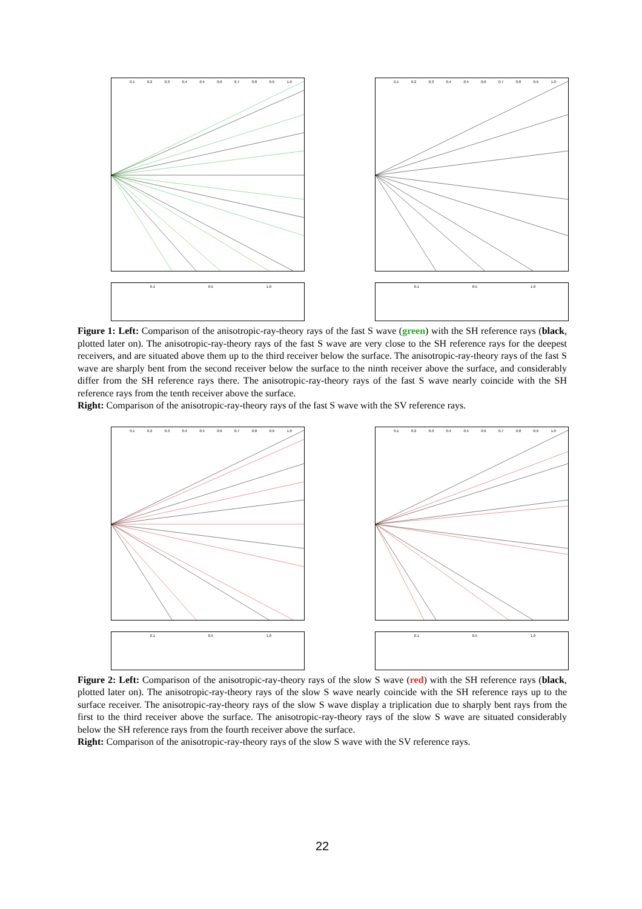0.1 0.2 0.3 0.4 0.5 0.6 0.7 0.8 0.9 1.0
0.1 0.5 1.0
0.1 0.2 0.3 0.4 0.5 0.6 0.7 0.8 0.9 1.0
0.1 0.5 1.0
Figure 1: Left: Comparison of the anisotropic-ray-theory rays of the fast S wave (green) with the SH reference rays (black, plotted later on). The anisotropic-ray-theory rays of the fast S wave are very close to the SH reference rays for the deepest receivers, and are situated above them up to the third receiver below the surface. The anisotropic-ray-theory rays of the fast S wave are sharply bent from the second receiver below the surface to the ninth receiver above the surface, and considerably differ from the SH reference rays there. The anisotropic-ray-theory rays of the fast S wave nearly coincide with the SH reference rays from the tenth receiver above the surface.
Right: Comparison of the anisotropic-ray-theory rays of the fast S wave with the SV reference rays.
0.1 0.2 0.3 0.4 0.5 0.6 0.7 0.8 0.9 1.0
0.1 0.5 1.0
0.1 0.2 0.3 0.4 0.5 0.6 0.7 0.8 0.9 1.0
0.1 0.5 1.0
Figure 2: Left: Comparison of the anisotropic-ray-theory rays of the slow S wave (red) with the SH reference rays (black, plotted later on). The anisotropic-ray-theory rays of the slow S wave nearly coincide with the SH reference rays up to the surface receiver. The anisotropic-ray-theory rays of the slow S wave display a triplication due to sharply bent rays from the first to the third receiver above the surface. The anisotropic-ray-theory rays of the slow S wave are situated considerably below the SH reference rays from the fourth receiver above the surface.
Right: Comparison of the anisotropic-ray-theory rays of the slow S wave with the SV reference rays.
22